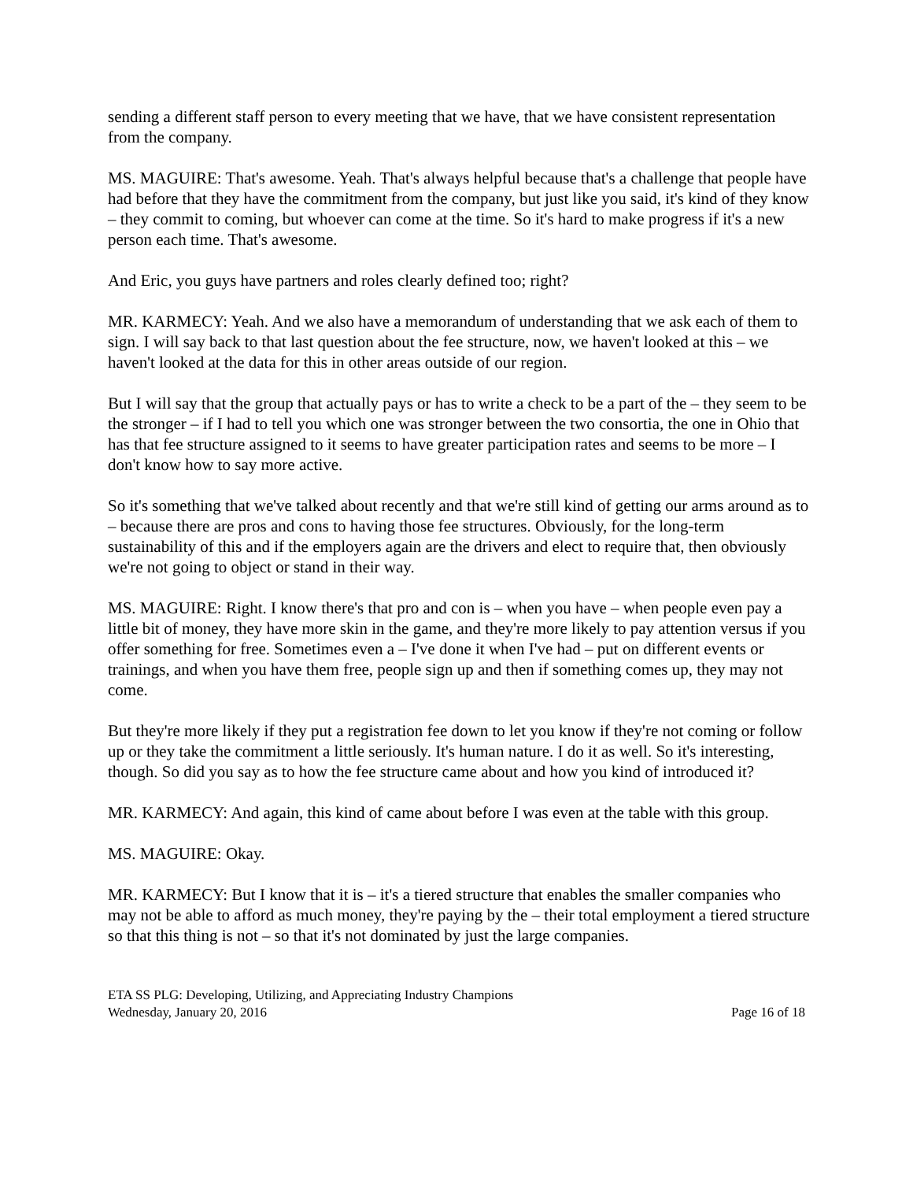sending a different staff person to every meeting that we have, that we have consistent representation from the company.
MS. MAGUIRE: That's awesome. Yeah. That's always helpful because that's a challenge that people have had before that they have the commitment from the company, but just like you said, it's kind of they know – they commit to coming, but whoever can come at the time. So it's hard to make progress if it's a new person each time. That's awesome.
And Eric, you guys have partners and roles clearly defined too; right?
MR. KARMECY: Yeah. And we also have a memorandum of understanding that we ask each of them to sign. I will say back to that last question about the fee structure, now, we haven't looked at this – we haven't looked at the data for this in other areas outside of our region.
But I will say that the group that actually pays or has to write a check to be a part of the – they seem to be the stronger – if I had to tell you which one was stronger between the two consortia, the one in Ohio that has that fee structure assigned to it seems to have greater participation rates and seems to be more – I don't know how to say more active.
So it's something that we've talked about recently and that we're still kind of getting our arms around as to – because there are pros and cons to having those fee structures. Obviously, for the long-term sustainability of this and if the employers again are the drivers and elect to require that, then obviously we're not going to object or stand in their way.
MS. MAGUIRE: Right. I know there's that pro and con is – when you have – when people even pay a little bit of money, they have more skin in the game, and they're more likely to pay attention versus if you offer something for free. Sometimes even a – I've done it when I've had – put on different events or trainings, and when you have them free, people sign up and then if something comes up, they may not come.
But they're more likely if they put a registration fee down to let you know if they're not coming or follow up or they take the commitment a little seriously. It's human nature. I do it as well. So it's interesting, though. So did you say as to how the fee structure came about and how you kind of introduced it?
MR. KARMECY: And again, this kind of came about before I was even at the table with this group.
MS. MAGUIRE: Okay.
MR. KARMECY: But I know that it is – it's a tiered structure that enables the smaller companies who may not be able to afford as much money, they're paying by the – their total employment a tiered structure so that this thing is not – so that it's not dominated by just the large companies.
ETA SS PLG: Developing, Utilizing, and Appreciating Industry Champions
Wednesday, January 20, 2016 Page 16 of 18